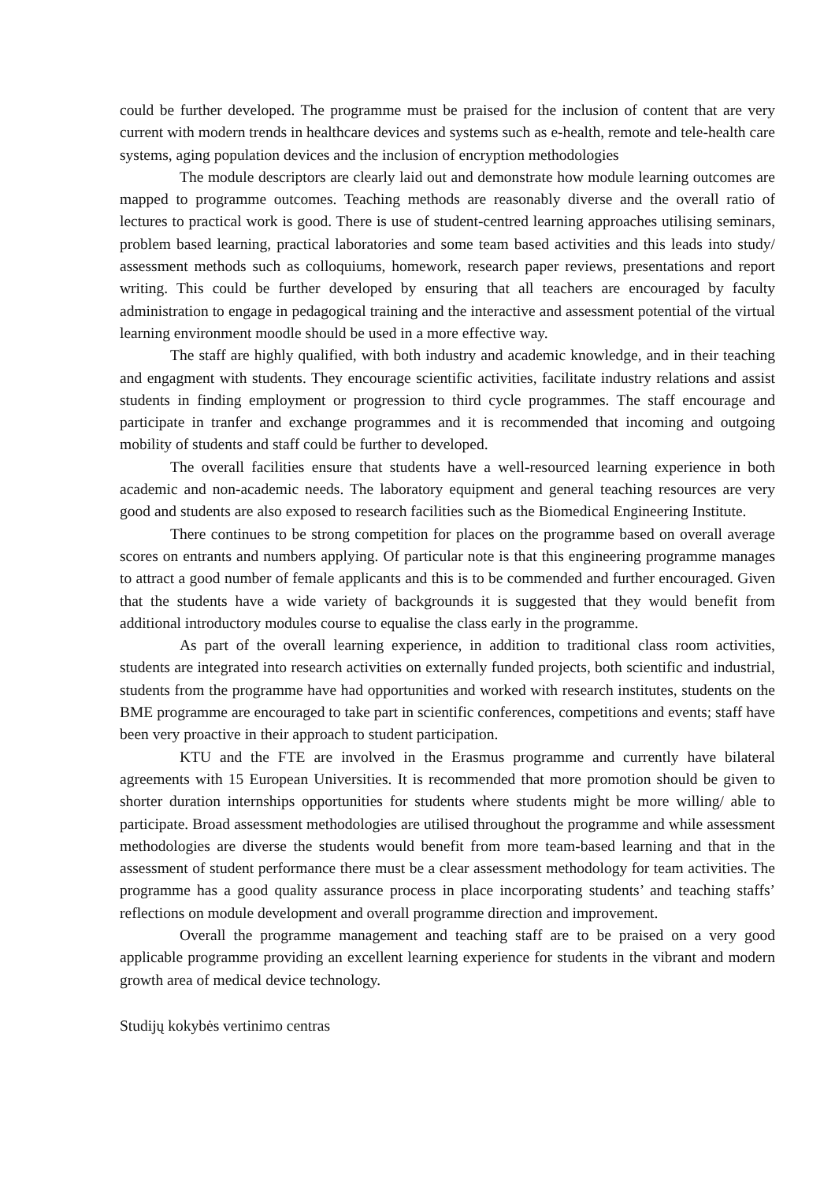could be further developed. The programme must be praised for the inclusion of content that are very current with modern trends in healthcare devices and systems such as e-health, remote and tele-health care systems, aging population devices and the inclusion of encryption methodologies
The module descriptors are clearly laid out and demonstrate how module learning outcomes are mapped to programme outcomes. Teaching methods are reasonably diverse and the overall ratio of lectures to practical work is good. There is use of student-centred learning approaches utilising seminars, problem based learning, practical laboratories and some team based activities and this leads into study/ assessment methods such as colloquiums, homework, research paper reviews, presentations and report writing. This could be further developed by ensuring that all teachers are encouraged by faculty administration to engage in pedagogical training and the interactive and assessment potential of the virtual learning environment moodle should be used in a more effective way.
The staff are highly qualified, with both industry and academic knowledge, and in their teaching and engagment with students. They encourage scientific activities, facilitate industry relations and assist students in finding employment or progression to third cycle programmes. The staff encourage and participate in tranfer and exchange programmes and it is recommended that incoming and outgoing mobility of students and staff could be further to developed.
The overall facilities ensure that students have a well-resourced learning experience in both academic and non-academic needs. The laboratory equipment and general teaching resources are very good and students are also exposed to research facilities such as the Biomedical Engineering Institute.
There continues to be strong competition for places on the programme based on overall average scores on entrants and numbers applying. Of particular note is that this engineering programme manages to attract a good number of female applicants and this is to be commended and further encouraged. Given that the students have a wide variety of backgrounds it is suggested that they would benefit from additional introductory modules course to equalise the class early in the programme.
As part of the overall learning experience, in addition to traditional class room activities, students are integrated into research activities on externally funded projects, both scientific and industrial, students from the programme have had opportunities and worked with research institutes, students on the BME programme are encouraged to take part in scientific conferences, competitions and events; staff have been very proactive in their approach to student participation.
KTU and the FTE are involved in the Erasmus programme and currently have bilateral agreements with 15 European Universities. It is recommended that more promotion should be given to shorter duration internships opportunities for students where students might be more willing/ able to participate. Broad assessment methodologies are utilised throughout the programme and while assessment methodologies are diverse the students would benefit from more team-based learning and that in the assessment of student performance there must be a clear assessment methodology for team activities. The programme has a good quality assurance process in place incorporating students’ and teaching staffs’ reflections on module development and overall programme direction and improvement.
Overall the programme management and teaching staff are to be praised on a very good applicable programme providing an excellent learning experience for students in the vibrant and modern growth area of medical device technology.
Studijų kokybės vertinimo centras